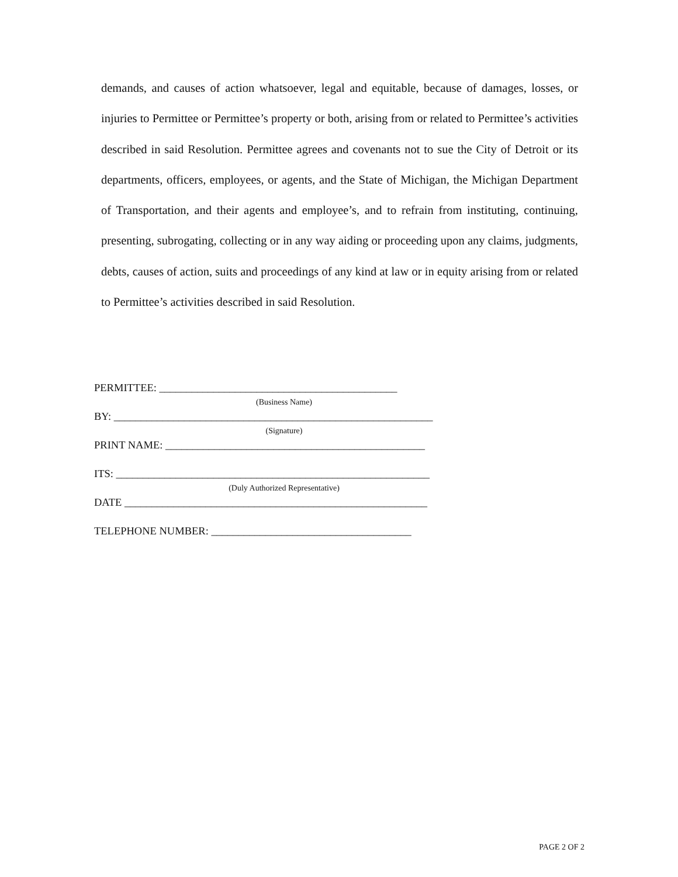demands, and causes of action whatsoever, legal and equitable, because of damages, losses, or injuries to Permittee or Permittee’s property or both, arising from or related to Permittee’s activities described in said Resolution. Permittee agrees and covenants not to sue the City of Detroit or its departments, officers, employees, or agents, and the State of Michigan, the Michigan Department of Transportation, and their agents and employee’s, and to refrain from instituting, continuing, presenting, subrogating, collecting or in any way aiding or proceeding upon any claims, judgments, debts, causes of action, suits and proceedings of any kind at law or in equity arising from or related to Permittee’s activities described in said Resolution.
PERMITTEE: ____________________________________________
(Business Name)
BY: ___________________________________________________________
(Signature)
PRINT NAME: ________________________________________________
ITS: __________________________________________________________
(Duly Authorized Representative)
DATE ________________________________________________________
TELEPHONE NUMBER: _____________________________________
PAGE 2 OF 2